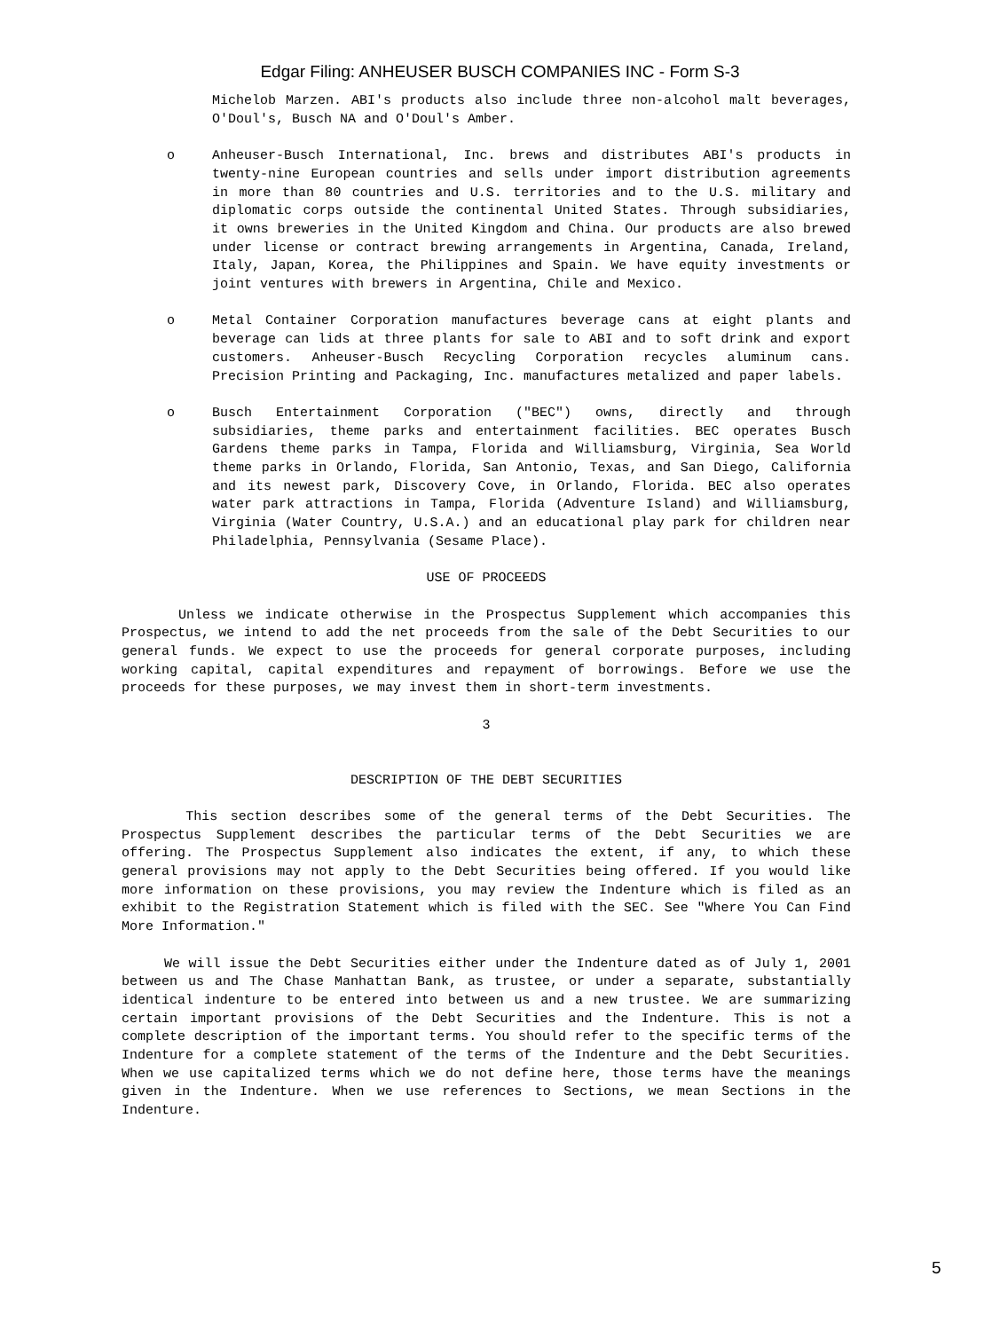Edgar Filing: ANHEUSER BUSCH COMPANIES INC - Form S-3
Michelob Marzen. ABI's products also include three non-alcohol malt beverages, O'Doul's, Busch NA and O'Doul's Amber.
o Anheuser-Busch International, Inc. brews and distributes ABI's products in twenty-nine European countries and sells under import distribution agreements in more than 80 countries and U.S. territories and to the U.S. military and diplomatic corps outside the continental United States. Through subsidiaries, it owns breweries in the United Kingdom and China. Our products are also brewed under license or contract brewing arrangements in Argentina, Canada, Ireland, Italy, Japan, Korea, the Philippines and Spain. We have equity investments or joint ventures with brewers in Argentina, Chile and Mexico.
o Metal Container Corporation manufactures beverage cans at eight plants and beverage can lids at three plants for sale to ABI and to soft drink and export customers. Anheuser-Busch Recycling Corporation recycles aluminum cans. Precision Printing and Packaging, Inc. manufactures metalized and paper labels.
o Busch Entertainment Corporation ("BEC") owns, directly and through subsidiaries, theme parks and entertainment facilities. BEC operates Busch Gardens theme parks in Tampa, Florida and Williamsburg, Virginia, Sea World theme parks in Orlando, Florida, San Antonio, Texas, and San Diego, California and its newest park, Discovery Cove, in Orlando, Florida. BEC also operates water park attractions in Tampa, Florida (Adventure Island) and Williamsburg, Virginia (Water Country, U.S.A.) and an educational play park for children near Philadelphia, Pennsylvania (Sesame Place).
USE OF PROCEEDS
Unless we indicate otherwise in the Prospectus Supplement which accompanies this Prospectus, we intend to add the net proceeds from the sale of the Debt Securities to our general funds. We expect to use the proceeds for general corporate purposes, including working capital, capital expenditures and repayment of borrowings. Before we use the proceeds for these purposes, we may invest them in short-term investments.
3
DESCRIPTION OF THE DEBT SECURITIES
This section describes some of the general terms of the Debt Securities. The Prospectus Supplement describes the particular terms of the Debt Securities we are offering. The Prospectus Supplement also indicates the extent, if any, to which these general provisions may not apply to the Debt Securities being offered. If you would like more information on these provisions, you may review the Indenture which is filed as an exhibit to the Registration Statement which is filed with the SEC. See "Where You Can Find More Information."
We will issue the Debt Securities either under the Indenture dated as of July 1, 2001 between us and The Chase Manhattan Bank, as trustee, or under a separate, substantially identical indenture to be entered into between us and a new trustee. We are summarizing certain important provisions of the Debt Securities and the Indenture. This is not a complete description of the important terms. You should refer to the specific terms of the Indenture for a complete statement of the terms of the Indenture and the Debt Securities. When we use capitalized terms which we do not define here, those terms have the meanings given in the Indenture. When we use references to Sections, we mean Sections in the Indenture.
5